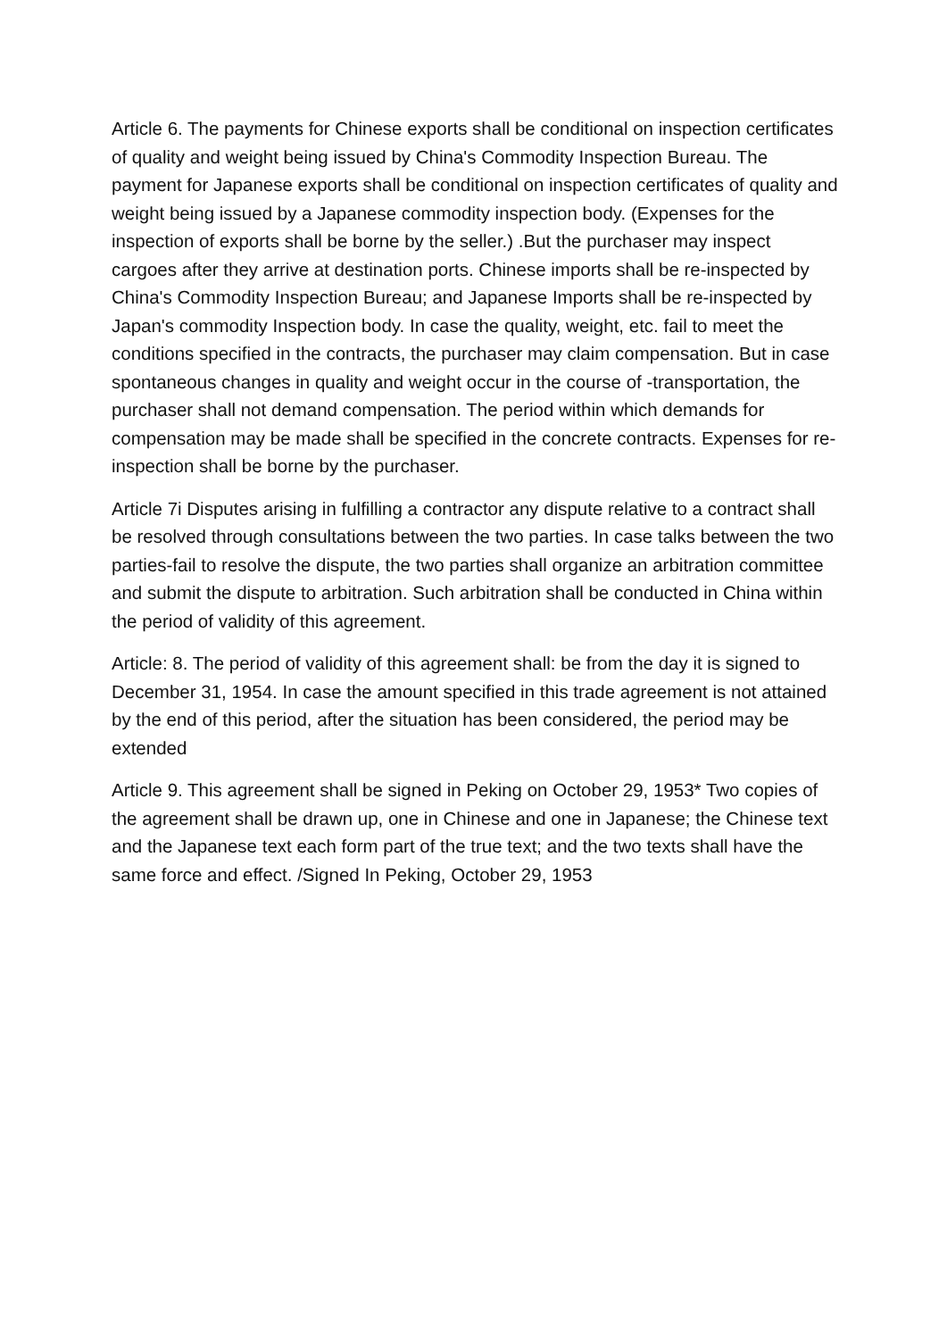Article 6. The payments for Chinese exports shall be conditional on inspection certificates of quality and weight being issued by China's Commodity Inspection Bureau. The payment for Japanese exports shall be conditional on inspection certificates of quality and weight being issued by a Japanese commodity inspection body. (Expenses for the inspection of exports shall be borne by the seller.) .But the purchaser may inspect cargoes after they arrive at destination ports. Chinese imports shall be re-inspected by China's Commodity Inspection Bureau; and Japanese Imports shall be re-inspected by Japan's commodity Inspection body. In case the quality, weight, etc. fail to meet the conditions specified in the contracts, the purchaser may claim compensation. But in case spontaneous changes in quality and weight occur in the course of -transportation, the purchaser shall not demand compensation. The period within which demands for compensation may be made shall be specified in the concrete contracts. Expenses for re-inspection shall be borne by the purchaser.
Article 7i Disputes arising in fulfilling a contractor any dispute relative to a contract shall be resolved through consultations between the two parties. In case talks between the two parties-fail to resolve the dispute, the two parties shall organize an arbitration committee and submit the dispute to arbitration. Such arbitration shall be conducted in China within the period of validity of this agreement.
Article: 8. The period of validity of this agreement shall: be from the day it is signed to December 31, 1954. In case the amount specified in this trade agreement is not attained by the end of this period, after the situation has been considered, the period may be extended
Article 9. This agreement shall be signed in Peking on October 29, 1953* Two copies of the agreement shall be drawn up, one in Chinese and one in Japanese; the Chinese text and the Japanese text each form part of the true text; and the two texts shall have the same force and effect. /Signed In Peking, October 29, 1953